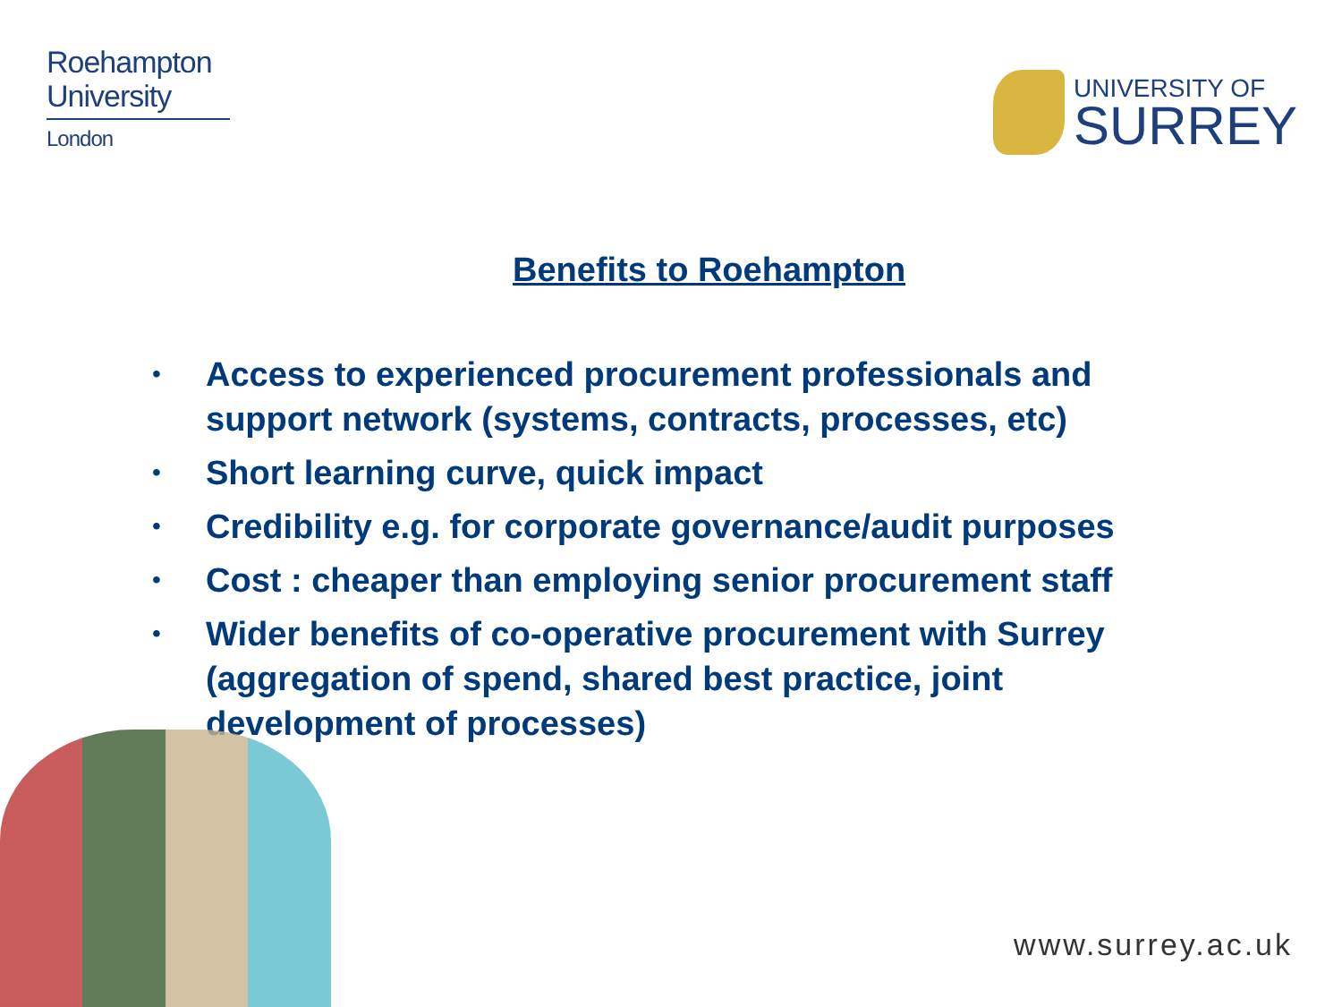Roehampton
University
London
UNIVERSITY OF
SURREY
Benefits to Roehampton
• Access to experienced procurement professionals and support network (systems, contracts, processes, etc)
• Short learning curve, quick impact
• Credibility e.g. for corporate governance/audit purposes
• Cost : cheaper than employing senior procurement staff
• Wider benefits of co-operative procurement with Surrey (aggregation of spend, shared best practice, joint development of processes)
www.surrey.ac.uk